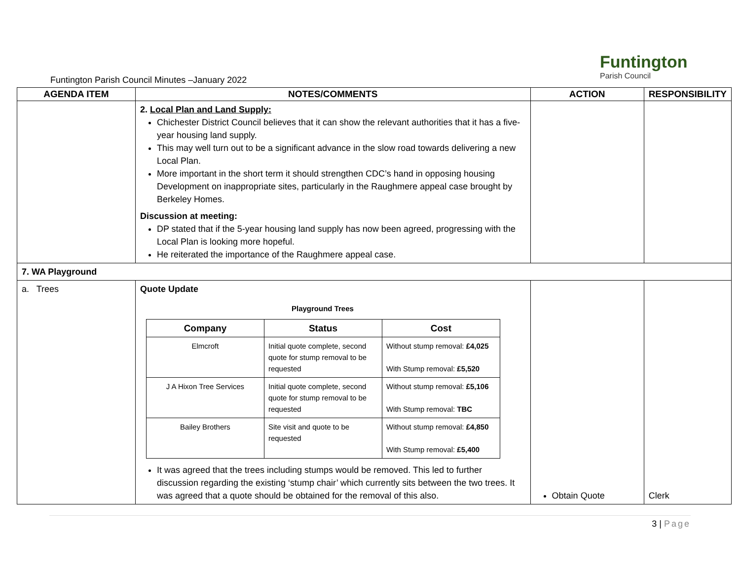Funtington Parish Council Minutes –January 2022
Funtington
Parish Council
| AGENDA ITEM | NOTES/COMMENTS | ACTION | RESPONSIBILITY |
| --- | --- | --- | --- |
| | 2. Local Plan and Land Supply: Chichester District Council believes that it can show the relevant authorities that it has a five-year housing land supply. This may well turn out to be a significant advance in the slow road towards delivering a new Local Plan. More important in the short term it should strengthen CDC’s hand in opposing housing Development on inappropriate sites, particularly in the Raughmere appeal case brought by Berkeley Homes. Discussion at meeting: DP stated that if the 5-year housing land supply has now been agreed, progressing with the Local Plan is looking more hopeful. He reiterated the importance of the Raughmere appeal case. | | |
| 7. WA Playground | | | |
| a. Trees | Quote Update Playground Trees / Company / Status / Cost / / --- / --- / --- / / Elmcroft / Initial quote complete, second quote for stump removal to be requested / Without stump removal: £4,025 With Stump removal: £5,520 / / J A Hixon Tree Services / Initial quote complete, second quote for stump removal to be requested / Without stump removal: £5,106 With Stump removal: TBC / / Bailey Brothers / Site visit and quote to be requested / Without stump removal: £4,850 With Stump removal: £5,400 / It was agreed that the trees including stumps would be removed. This led to further discussion regarding the existing ‘stump chair’ which currently sits between the two trees. It was agreed that a quote should be obtained for the removal of this also. | Obtain Quote | Clerk |
3 | Page